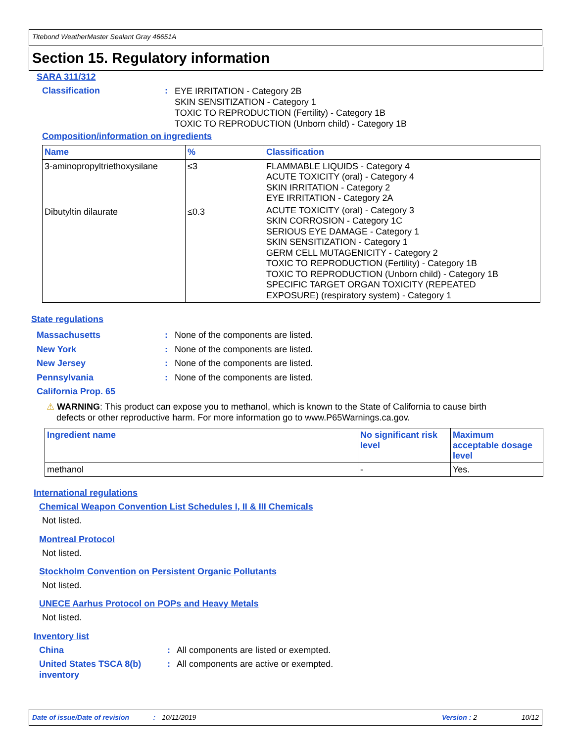Titebond WeatherMaster Sealant Gray 46651A
Section 15. Regulatory information
SARA 311/312
Classification :
EYE IRRITATION - Category 2B
SKIN SENSITIZATION - Category 1
TOXIC TO REPRODUCTION (Fertility) - Category 1B
TOXIC TO REPRODUCTION (Unborn child) - Category 1B
Composition/information on ingredients
| Name | % | Classification |
| --- | --- | --- |
| 3-aminopropyltriethoxysilane | ≤3 | FLAMMABLE LIQUIDS - Category 4 ACUTE TOXICITY (oral) - Category 4 SKIN IRRITATION - Category 2 EYE IRRITATION - Category 2A |
| Dibutyltin dilaurate | ≤0.3 | ACUTE TOXICITY (oral) - Category 3 SKIN CORROSION - Category 1C SERIOUS EYE DAMAGE - Category 1 SKIN SENSITIZATION - Category 1 GERM CELL MUTAGENICITY - Category 2 TOXIC TO REPRODUCTION (Fertility) - Category 1B TOXIC TO REPRODUCTION (Unborn child) - Category 1B SPECIFIC TARGET ORGAN TOXICITY (REPEATED EXPOSURE) (respiratory system) - Category 1 |
State regulations
Massachusetts : None of the components are listed.
New York : None of the components are listed.
New Jersey : None of the components are listed.
Pennsylvania : None of the components are listed.
California Prop. 65
⚠ WARNING: This product can expose you to methanol, which is known to the State of California to cause birth
defects or other reproductive harm. For more information go to www.P65Warnings.ca.gov.
| Ingredient name | No significant risk level | Maximum acceptable dosage level |
| --- | --- | --- |
| methanol | - | Yes. |
International regulations
Chemical Weapon Convention List Schedules I, II & III Chemicals
Not listed.
Montreal Protocol
Not listed.
Stockholm Convention on Persistent Organic Pollutants
Not listed.
UNECE Aarhus Protocol on POPs and Heavy Metals
Not listed.
Inventory list
China : All components are listed or exempted.
United States TSCA 8(b)
inventory
: All components are active or exempted.
Date of issue/Date of revision: 10/11/2019 Version : 2 10/12